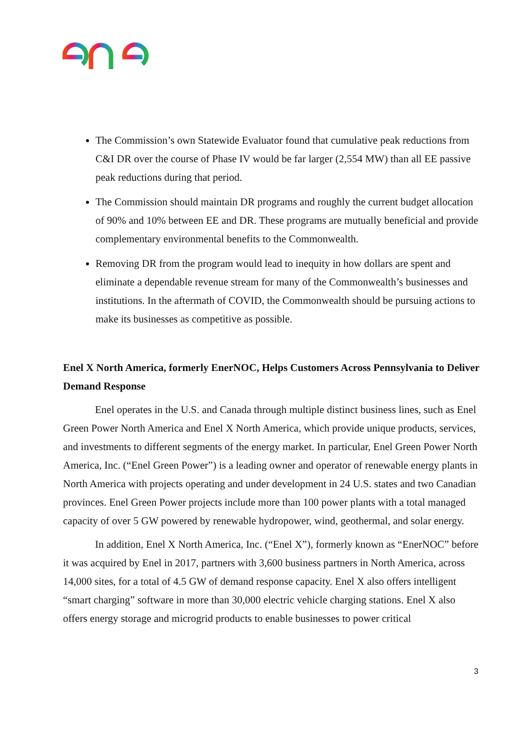The Commission’s own Statewide Evaluator found that cumulative peak reductions from C&I DR over the course of Phase IV would be far larger (2,554 MW) than all EE passive peak reductions during that period.
The Commission should maintain DR programs and roughly the current budget allocation of 90% and 10% between EE and DR. These programs are mutually beneficial and provide complementary environmental benefits to the Commonwealth.
Removing DR from the program would lead to inequity in how dollars are spent and eliminate a dependable revenue stream for many of the Commonwealth’s businesses and institutions. In the aftermath of COVID, the Commonwealth should be pursuing actions to make its businesses as competitive as possible.
Enel X North America, formerly EnerNOC, Helps Customers Across Pennsylvania to Deliver Demand Response
Enel operates in the U.S. and Canada through multiple distinct business lines, such as Enel Green Power North America and Enel X North America, which provide unique products, services, and investments to different segments of the energy market. In particular, Enel Green Power North America, Inc. (“Enel Green Power”) is a leading owner and operator of renewable energy plants in North America with projects operating and under development in 24 U.S. states and two Canadian provinces. Enel Green Power projects include more than 100 power plants with a total managed capacity of over 5 GW powered by renewable hydropower, wind, geothermal, and solar energy.
In addition, Enel X North America, Inc. (“Enel X”), formerly known as “EnerNOC” before it was acquired by Enel in 2017, partners with 3,600 business partners in North America, across 14,000 sites, for a total of 4.5 GW of demand response capacity. Enel X also offers intelligent “smart charging” software in more than 30,000 electric vehicle charging stations. Enel X also offers energy storage and microgrid products to enable businesses to power critical
3